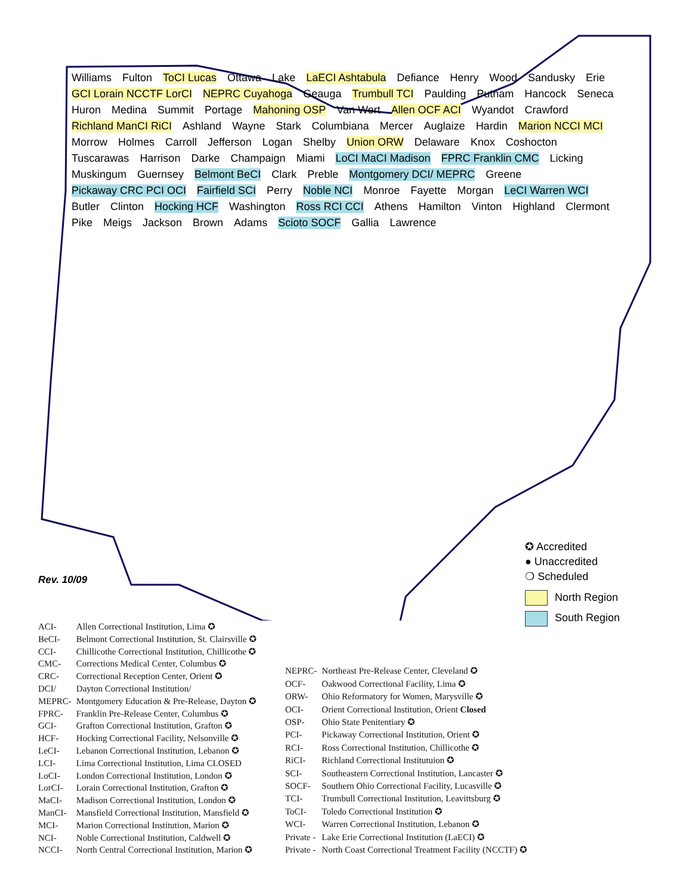Williams Fulton ToCI Lucas Ottawa Lake LaECI Ashtabula Defiance Henry Wood Sandusky Erie GCI Lorain NCCTF LorCI NEPRC Cuyahoga Geauga Trumbull TCI Paulding Putnam Hancock Seneca Huron Medina Summit Portage Mahoning OSP Van Wert Allen OCF ACI Wyandot Crawford Richland ManCI RiCI Ashland Wayne Stark Columbiana Mercer Auglaize Hardin Marion NCCI MCI Morrow Holmes Carroll Jefferson Logan Shelby Union ORW Delaware Knox Coshocton Tuscarawas Harrison Darke Champaign Miami LoCI MaCI Madison FPRC Franklin CMC Licking Muskingum Guernsey Belmont BeCI Clark Preble Montgomery DCI/ MEPRC Greene Pickaway CRC PCI OCI Fairfield SCI Perry Noble NCI Monroe Fayette Morgan LeCI Warren WCI Butler Clinton Hocking HCF Washington Ross RCI CCI Athens Hamilton Vinton Highland Clermont Pike Meigs Jackson Brown Adams Scioto SOCF Gallia Lawrence
Rev. 10/09
✪ Accredited
● Unaccredited
❍ Scheduled
North Region
South Region
| ACI- | Allen Correctional Institution, Lima ✪ |
| BeCI- | Belmont Correctional Institution, St. Clairsville ✪ |
| CCI- | Chillicothe Correctional Institution, Chillicothe ✪ |
| CMC- | Corrections Medical Center, Columbus ✪ |
| CRC- | Correctional Reception Center, Orient ✪ |
| DCI/ | Dayton Correctional Institution/ |
| MEPRC- | Montgomery Education & Pre-Release, Dayton ✪ |
| FPRC- | Franklin Pre-Release Center, Columbus ✪ |
| GCI- | Grafton Correctional Institution, Grafton ✪ |
| HCF- | Hocking Correctional Facility, Nelsonville ✪ |
| LeCI- | Lebanon Correctional Institution, Lebanon ✪ |
| LCI- | Lima Correctional Institution, Lima CLOSED |
| LoCI- | London Correctional Institution, London ✪ |
| LorCI- | Lorain Correctional Institution, Grafton ✪ |
| MaCI- | Madison Correctional Institution, London ✪ |
| ManCI- | Mansfield Correctional Institution, Mansfield ✪ |
| MCI- | Marion Correctional Institution, Marion ✪ |
| NCI- | Noble Correctional Institution, Caldwell ✪ |
| NCCI- | North Central Correctional Institution, Marion ✪ |
| NEPRC- | Northeast Pre-Release Center, Cleveland ✪ |
| OCF- | Oakwood Correctional Facility, Lima ✪ |
| ORW- | Ohio Reformatory for Women, Marysville ✪ |
| OCI- | Orient Correctional Institution, Orient Closed |
| OSP- | Ohio State Penitentiary ✪ |
| PCI- | Pickaway Correctional Institution, Orient ✪ |
| RCI- | Ross Correctional Institution, Chillicothe ✪ |
| RiCI- | Richland Correctional Institutuion ✪ |
| SCI- | Southeastern Correctional Institution, Lancaster ✪ |
| SOCF- | Southern Ohio Correctional Facility, Lucasville ✪ |
| TCI- | Trumbull Correctional Institution, Leavittsburg ✪ |
| ToCI- | Toledo Correctional Institution ✪ |
| WCI- | Warren Correctional Institution, Lebanon ✪ |
| Private - | Lake Erie Correctional Institution (LaECI) ✪ |
| Private - | North Coast Correctional Treatment Facility (NCCTF) ✪ |